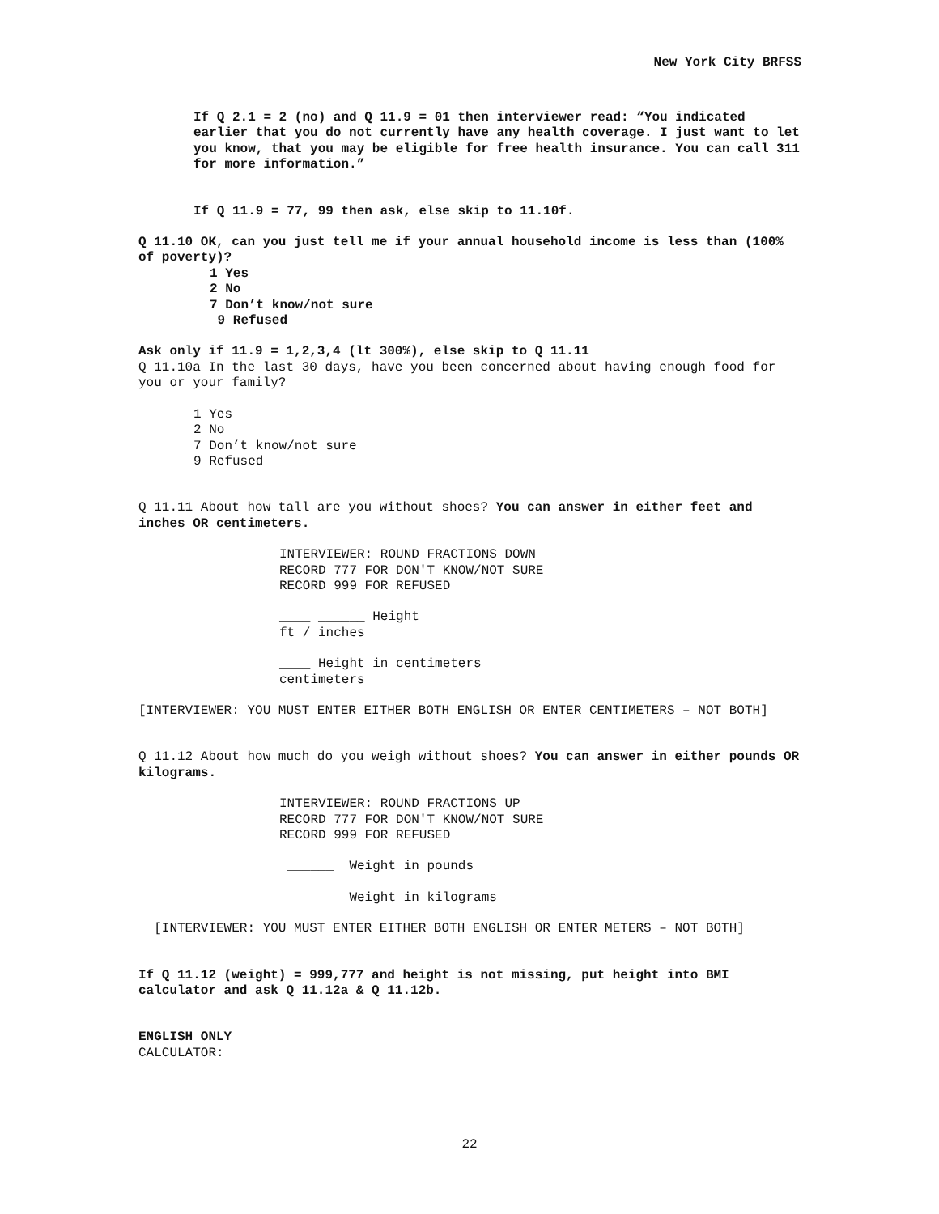New York City BRFSS
If Q 2.1 = 2 (no) and Q 11.9 = 01 then interviewer read: “You indicated earlier that you do not currently have any health coverage. I just want to let you know, that you may be eligible for free health insurance. You can call 311 for more information.”
If Q 11.9 = 77, 99 then ask, else skip to 11.10f.
Q 11.10 OK, can you just tell me if your annual household income is less than (100% of poverty)?
1 Yes
2 No
7 Don’t know/not sure
9 Refused
Ask only if 11.9 = 1,2,3,4 (lt 300%), else skip to Q 11.11
Q 11.10a In the last 30 days, have you been concerned about having enough food for you or your family?
1 Yes
2 No
7 Don’t know/not sure
9 Refused
Q 11.11 About how tall are you without shoes? You can answer in either feet and inches OR centimeters.
INTERVIEWER: ROUND FRACTIONS DOWN
RECORD 777 FOR DON'T KNOW/NOT SURE
RECORD 999 FOR REFUSED
____ ______ Height
ft / inches
____ Height in centimeters
centimeters
[INTERVIEWER: YOU MUST ENTER EITHER BOTH ENGLISH OR ENTER CENTIMETERS – NOT BOTH]
Q 11.12 About how much do you weigh without shoes? You can answer in either pounds OR kilograms.
INTERVIEWER: ROUND FRACTIONS UP
RECORD 777 FOR DON'T KNOW/NOT SURE
RECORD 999 FOR REFUSED
______ Weight in pounds
______ Weight in kilograms
[INTERVIEWER: YOU MUST ENTER EITHER BOTH ENGLISH OR ENTER METERS – NOT BOTH]
If Q 11.12 (weight) = 999,777 and height is not missing, put height into BMI calculator and ask Q 11.12a & Q 11.12b.
ENGLISH ONLY
CALCULATOR:
22